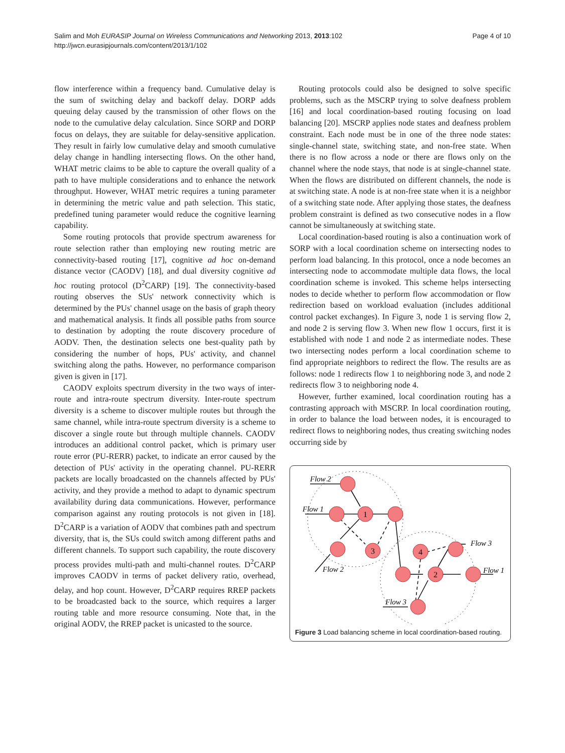Salim and Moh EURASIP Journal on Wireless Communications and Networking 2013, 2013:102
http://jwcn.eurasipjournals.com/content/2013/1/102
Page 4 of 10
flow interference within a frequency band. Cumulative delay is the sum of switching delay and backoff delay. DORP adds queuing delay caused by the transmission of other flows on the node to the cumulative delay calculation. Since SORP and DORP focus on delays, they are suitable for delay-sensitive application. They result in fairly low cumulative delay and smooth cumulative delay change in handling intersecting flows. On the other hand, WHAT metric claims to be able to capture the overall quality of a path to have multiple considerations and to enhance the network throughput. However, WHAT metric requires a tuning parameter in determining the metric value and path selection. This static, predefined tuning parameter would reduce the cognitive learning capability.
Some routing protocols that provide spectrum awareness for route selection rather than employing new routing metric are connectivity-based routing [17], cognitive ad hoc on-demand distance vector (CAODV) [18], and dual diversity cognitive ad hoc routing protocol (D<sup>2</sup>CARP) [19]. The connectivity-based routing observes the SUs' network connectivity which is determined by the PUs' channel usage on the basis of graph theory and mathematical analysis. It finds all possible paths from source to destination by adopting the route discovery procedure of AODV. Then, the destination selects one best-quality path by considering the number of hops, PUs' activity, and channel switching along the paths. However, no performance comparison given is given in [17].
CAODV exploits spectrum diversity in the two ways of inter-route and intra-route spectrum diversity. Inter-route spectrum diversity is a scheme to discover multiple routes but through the same channel, while intra-route spectrum diversity is a scheme to discover a single route but through multiple channels. CAODV introduces an additional control packet, which is primary user route error (PU-RERR) packet, to indicate an error caused by the detection of PUs' activity in the operating channel. PU-RERR packets are locally broadcasted on the channels affected by PUs' activity, and they provide a method to adapt to dynamic spectrum availability during data communications. However, performance comparison against any routing protocols is not given in [18]. D<sup>2</sup>CARP is a variation of AODV that combines path and spectrum diversity, that is, the SUs could switch among different paths and different channels. To support such capability, the route discovery process provides multi-path and multi-channel routes. D<sup>2</sup>CARP improves CAODV in terms of packet delivery ratio, overhead, delay, and hop count. However, D<sup>2</sup>CARP requires RREP packets to be broadcasted back to the source, which requires a larger routing table and more resource consuming. Note that, in the original AODV, the RREP packet is unicasted to the source.
Routing protocols could also be designed to solve specific problems, such as the MSCRP trying to solve deafness problem [16] and local coordination-based routing focusing on load balancing [20]. MSCRP applies node states and deafness problem constraint. Each node must be in one of the three node states: single-channel state, switching state, and non-free state. When there is no flow across a node or there are flows only on the channel where the node stays, that node is at single-channel state. When the flows are distributed on different channels, the node is at switching state. A node is at non-free state when it is a neighbor of a switching state node. After applying those states, the deafness problem constraint is defined as two consecutive nodes in a flow cannot be simultaneously at switching state.
Local coordination-based routing is also a continuation work of SORP with a local coordination scheme on intersecting nodes to perform load balancing. In this protocol, once a node becomes an intersecting node to accommodate multiple data flows, the local coordination scheme is invoked. This scheme helps intersecting nodes to decide whether to perform flow accommodation or flow redirection based on workload evaluation (includes additional control packet exchanges). In Figure 3, node 1 is serving flow 2, and node 2 is serving flow 3. When new flow 1 occurs, first it is established with node 1 and node 2 as intermediate nodes. These two intersecting nodes perform a local coordination scheme to find appropriate neighbors to redirect the flow. The results are as follows: node 1 redirects flow 1 to neighboring node 3, and node 2 redirects flow 3 to neighboring node 4.
However, further examined, local coordination routing has a contrasting approach with MSCRP. In local coordination routing, in order to balance the load between nodes, it is encouraged to redirect flows to neighboring nodes, thus creating switching nodes occurring side by
1
2
3
4
Flow 2
Flow 1
Flow 2
Flow 3
Flow 1
Flow 3
Figure 3 Load balancing scheme in local coordination-based routing.